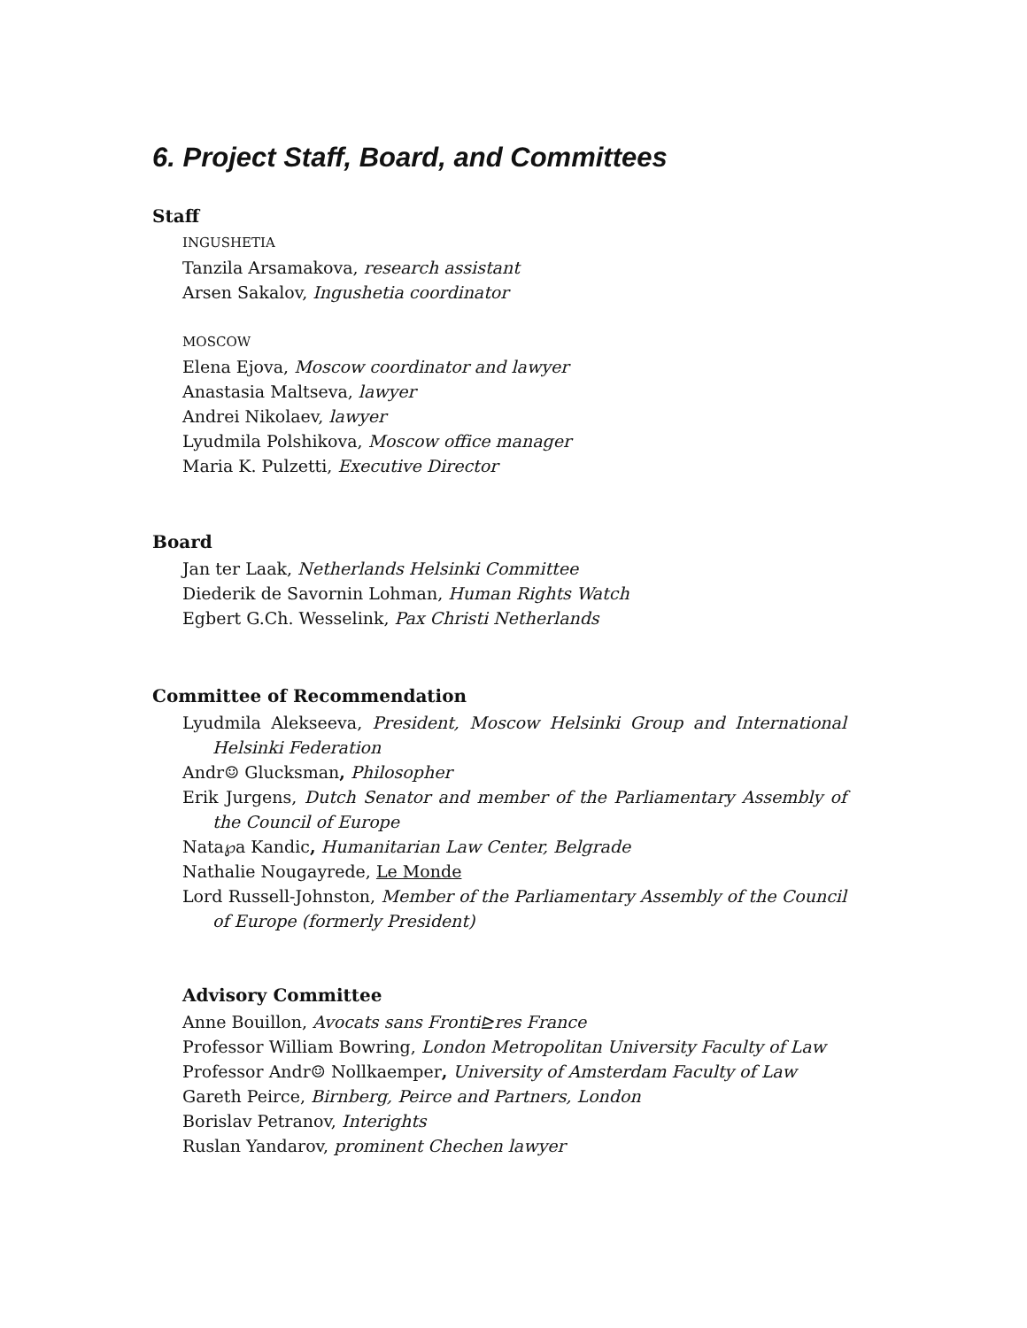6. Project Staff, Board, and Committees
Staff
INGUSHETIA
Tanzila Arsamakova, research assistant
Arsen Sakalov, Ingushetia coordinator
MOSCOW
Elena Ejova, Moscow coordinator and lawyer
Anastasia Maltseva, lawyer
Andrei Nikolaev, lawyer
Lyudmila Polshikova, Moscow office manager
Maria K. Pulzetti, Executive Director
Board
Jan ter Laak, Netherlands Helsinki Committee
Diederik de Savornin Lohman, Human Rights Watch
Egbert G.Ch. Wesselink, Pax Christi Netherlands
Committee of Recommendation
Lyudmila Alekseeva, President, Moscow Helsinki Group and International Helsinki Federation
Andr☺ Glucksman, Philosopher
Erik Jurgens, Dutch Senator and member of the Parliamentary Assembly of the Council of Europe
Nata℘a Kandic, Humanitarian Law Center, Belgrade
Nathalie Nougayrede, Le Monde
Lord Russell-Johnston, Member of the Parliamentary Assembly of the Council of Europe (formerly President)
Advisory Committee
Anne Bouillon, Avocats sans Fronti⊵res France
Professor William Bowring, London Metropolitan University Faculty of Law
Professor Andr☺ Nollkaemper, University of Amsterdam Faculty of Law
Gareth Peirce, Birnberg, Peirce and Partners, London
Borislav Petranov, Interights
Ruslan Yandarov, prominent Chechen lawyer